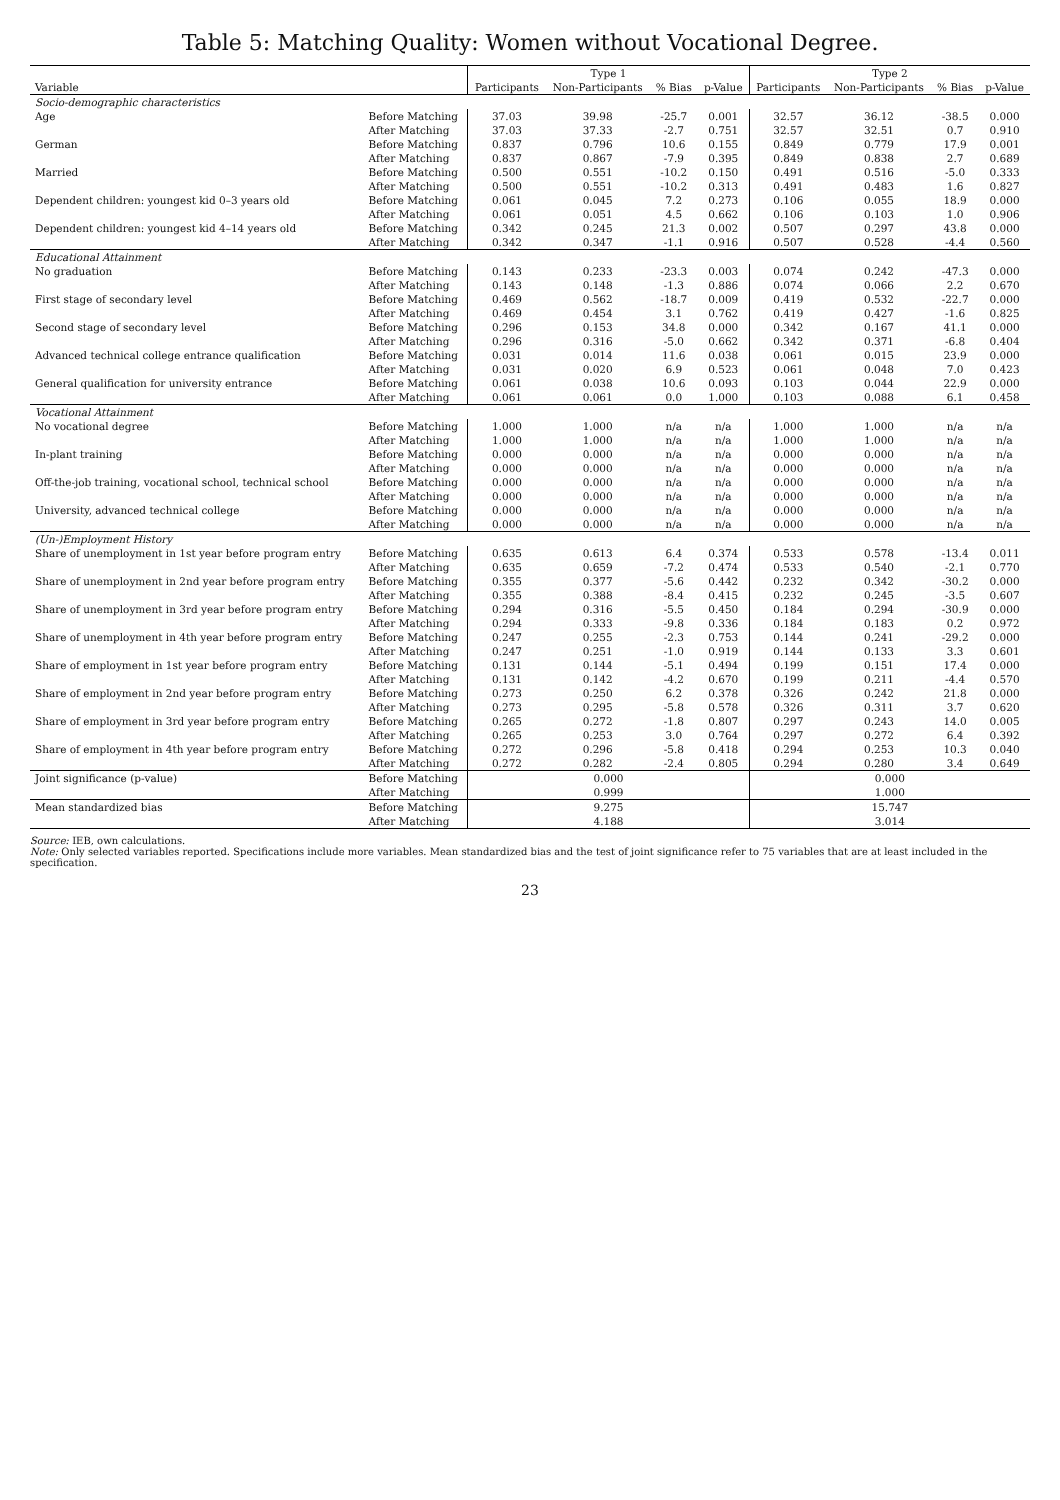Table 5: Matching Quality: Women without Vocational Degree.
| | | Type 1 | | | | Type 2 | | | |
| --- | --- | --- | --- | --- | --- | --- | --- | --- | --- |
| Variable | | Participants | Non-Participants | % Bias | p-Value | Participants | Non-Participants | % Bias | p-Value |
| Socio-demographic characteristics | | | | | | | | | |
| Age | Before Matching | 37.03 | 39.98 | -25.7 | 0.001 | 32.57 | 36.12 | -38.5 | 0.000 |
| | After Matching | 37.03 | 37.33 | -2.7 | 0.751 | 32.57 | 32.51 | 0.7 | 0.910 |
| German | Before Matching | 0.837 | 0.796 | 10.6 | 0.155 | 0.849 | 0.779 | 17.9 | 0.001 |
| | After Matching | 0.837 | 0.867 | -7.9 | 0.395 | 0.849 | 0.838 | 2.7 | 0.689 |
| Married | Before Matching | 0.500 | 0.551 | -10.2 | 0.150 | 0.491 | 0.516 | -5.0 | 0.333 |
| | After Matching | 0.500 | 0.551 | -10.2 | 0.313 | 0.491 | 0.483 | 1.6 | 0.827 |
| Dependent children: youngest kid 0–3 years old | Before Matching | 0.061 | 0.045 | 7.2 | 0.273 | 0.106 | 0.055 | 18.9 | 0.000 |
| | After Matching | 0.061 | 0.051 | 4.5 | 0.662 | 0.106 | 0.103 | 1.0 | 0.906 |
| Dependent children: youngest kid 4–14 years old | Before Matching | 0.342 | 0.245 | 21.3 | 0.002 | 0.507 | 0.297 | 43.8 | 0.000 |
| | After Matching | 0.342 | 0.347 | -1.1 | 0.916 | 0.507 | 0.528 | -4.4 | 0.560 |
| Educational Attainment | | | | | | | | | |
| No graduation | Before Matching | 0.143 | 0.233 | -23.3 | 0.003 | 0.074 | 0.242 | -47.3 | 0.000 |
| | After Matching | 0.143 | 0.148 | -1.3 | 0.886 | 0.074 | 0.066 | 2.2 | 0.670 |
| First stage of secondary level | Before Matching | 0.469 | 0.562 | -18.7 | 0.009 | 0.419 | 0.532 | -22.7 | 0.000 |
| | After Matching | 0.469 | 0.454 | 3.1 | 0.762 | 0.419 | 0.427 | -1.6 | 0.825 |
| Second stage of secondary level | Before Matching | 0.296 | 0.153 | 34.8 | 0.000 | 0.342 | 0.167 | 41.1 | 0.000 |
| | After Matching | 0.296 | 0.316 | -5.0 | 0.662 | 0.342 | 0.371 | -6.8 | 0.404 |
| Advanced technical college entrance qualification | Before Matching | 0.031 | 0.014 | 11.6 | 0.038 | 0.061 | 0.015 | 23.9 | 0.000 |
| | After Matching | 0.031 | 0.020 | 6.9 | 0.523 | 0.061 | 0.048 | 7.0 | 0.423 |
| General qualification for university entrance | Before Matching | 0.061 | 0.038 | 10.6 | 0.093 | 0.103 | 0.044 | 22.9 | 0.000 |
| | After Matching | 0.061 | 0.061 | 0.0 | 1.000 | 0.103 | 0.088 | 6.1 | 0.458 |
| Vocational Attainment | | | | | | | | | |
| No vocational degree | Before Matching | 1.000 | 1.000 | n/a | n/a | 1.000 | 1.000 | n/a | n/a |
| | After Matching | 1.000 | 1.000 | n/a | n/a | 1.000 | 1.000 | n/a | n/a |
| In-plant training | Before Matching | 0.000 | 0.000 | n/a | n/a | 0.000 | 0.000 | n/a | n/a |
| | After Matching | 0.000 | 0.000 | n/a | n/a | 0.000 | 0.000 | n/a | n/a |
| Off-the-job training, vocational school, technical school | Before Matching | 0.000 | 0.000 | n/a | n/a | 0.000 | 0.000 | n/a | n/a |
| | After Matching | 0.000 | 0.000 | n/a | n/a | 0.000 | 0.000 | n/a | n/a |
| University, advanced technical college | Before Matching | 0.000 | 0.000 | n/a | n/a | 0.000 | 0.000 | n/a | n/a |
| | After Matching | 0.000 | 0.000 | n/a | n/a | 0.000 | 0.000 | n/a | n/a |
| (Un-)Employment History | | | | | | | | | |
| Share of unemployment in 1st year before program entry | Before Matching | 0.635 | 0.613 | 6.4 | 0.374 | 0.533 | 0.578 | -13.4 | 0.011 |
| | After Matching | 0.635 | 0.659 | -7.2 | 0.474 | 0.533 | 0.540 | -2.1 | 0.770 |
| Share of unemployment in 2nd year before program entry | Before Matching | 0.355 | 0.377 | -5.6 | 0.442 | 0.232 | 0.342 | -30.2 | 0.000 |
| | After Matching | 0.355 | 0.388 | -8.4 | 0.415 | 0.232 | 0.245 | -3.5 | 0.607 |
| Share of unemployment in 3rd year before program entry | Before Matching | 0.294 | 0.316 | -5.5 | 0.450 | 0.184 | 0.294 | -30.9 | 0.000 |
| | After Matching | 0.294 | 0.333 | -9.8 | 0.336 | 0.184 | 0.183 | 0.2 | 0.972 |
| Share of unemployment in 4th year before program entry | Before Matching | 0.247 | 0.255 | -2.3 | 0.753 | 0.144 | 0.241 | -29.2 | 0.000 |
| | After Matching | 0.247 | 0.251 | -1.0 | 0.919 | 0.144 | 0.133 | 3.3 | 0.601 |
| Share of employment in 1st year before program entry | Before Matching | 0.131 | 0.144 | -5.1 | 0.494 | 0.199 | 0.151 | 17.4 | 0.000 |
| | After Matching | 0.131 | 0.142 | -4.2 | 0.670 | 0.199 | 0.211 | -4.4 | 0.570 |
| Share of employment in 2nd year before program entry | Before Matching | 0.273 | 0.250 | 6.2 | 0.378 | 0.326 | 0.242 | 21.8 | 0.000 |
| | After Matching | 0.273 | 0.295 | -5.8 | 0.578 | 0.326 | 0.311 | 3.7 | 0.620 |
| Share of employment in 3rd year before program entry | Before Matching | 0.265 | 0.272 | -1.8 | 0.807 | 0.297 | 0.243 | 14.0 | 0.005 |
| | After Matching | 0.265 | 0.253 | 3.0 | 0.764 | 0.297 | 0.272 | 6.4 | 0.392 |
| Share of employment in 4th year before program entry | Before Matching | 0.272 | 0.296 | -5.8 | 0.418 | 0.294 | 0.253 | 10.3 | 0.040 |
| | After Matching | 0.272 | 0.282 | -2.4 | 0.805 | 0.294 | 0.280 | 3.4 | 0.649 |
| Joint significance (p-value) | Before Matching | 0.000 | | | | 0.000 | | | |
| | After Matching | 0.999 | | | | 1.000 | | | |
| Mean standardized bias | Before Matching | 9.275 | | | | 15.747 | | | |
| | After Matching | 4.188 | | | | 3.014 | | | |
Source: IEB, own calculations.
Note: Only selected variables reported. Specifications include more variables. Mean standardized bias and the test of joint significance refer to 75 variables that are at least included in the specification.
23